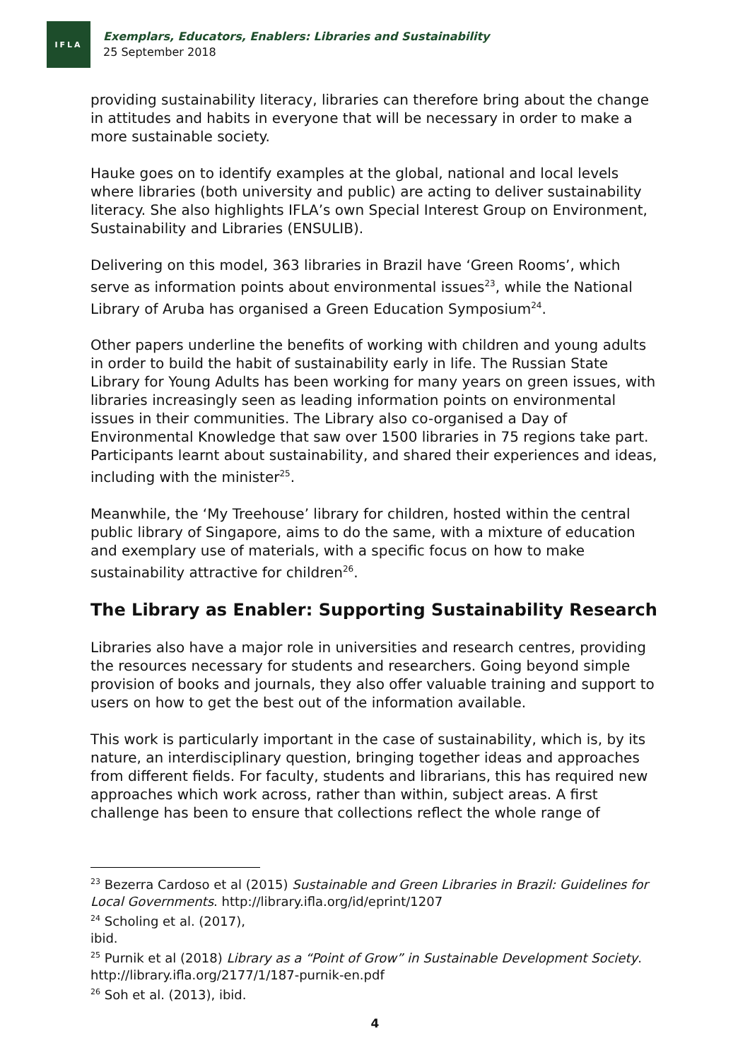IFLA
Exemplars, Educators, Enablers: Libraries and Sustainability
25 September 2018
providing sustainability literacy, libraries can therefore bring about the change in attitudes and habits in everyone that will be necessary in order to make a more sustainable society.
Hauke goes on to identify examples at the global, national and local levels where libraries (both university and public) are acting to deliver sustainability literacy. She also highlights IFLA’s own Special Interest Group on Environment, Sustainability and Libraries (ENSULIB).
Delivering on this model, 363 libraries in Brazil have ‘Green Rooms’, which serve as information points about environmental issues<sup>23</sup>, while the National Library of Aruba has organised a Green Education Symposium<sup>24</sup>.
Other papers underline the benefits of working with children and young adults in order to build the habit of sustainability early in life. The Russian State Library for Young Adults has been working for many years on green issues, with libraries increasingly seen as leading information points on environmental issues in their communities. The Library also co-organised a Day of Environmental Knowledge that saw over 1500 libraries in 75 regions take part. Participants learnt about sustainability, and shared their experiences and ideas, including with the minister<sup>25</sup>.
Meanwhile, the ‘My Treehouse’ library for children, hosted within the central public library of Singapore, aims to do the same, with a mixture of education and exemplary use of materials, with a specific focus on how to make sustainability attractive for children<sup>26</sup>.
The Library as Enabler: Supporting Sustainability Research
Libraries also have a major role in universities and research centres, providing the resources necessary for students and researchers. Going beyond simple provision of books and journals, they also offer valuable training and support to users on how to get the best out of the information available.
This work is particularly important in the case of sustainability, which is, by its nature, an interdisciplinary question, bringing together ideas and approaches from different fields. For faculty, students and librarians, this has required new approaches which work across, rather than within, subject areas. A first challenge has been to ensure that collections reflect the whole range of
<sup>23</sup> Bezerra Cardoso et al (2015) Sustainable and Green Libraries in Brazil: Guidelines for Local Governments. http://library.ifla.org/id/eprint/1207
<sup>24</sup> Scholing et al. (2017), ibid.
<sup>25</sup> Purnik et al (2018) Library as a “Point of Grow” in Sustainable Development Society. http://library.ifla.org/2177/1/187-purnik-en.pdf
<sup>26</sup> Soh et al. (2013), ibid.
4